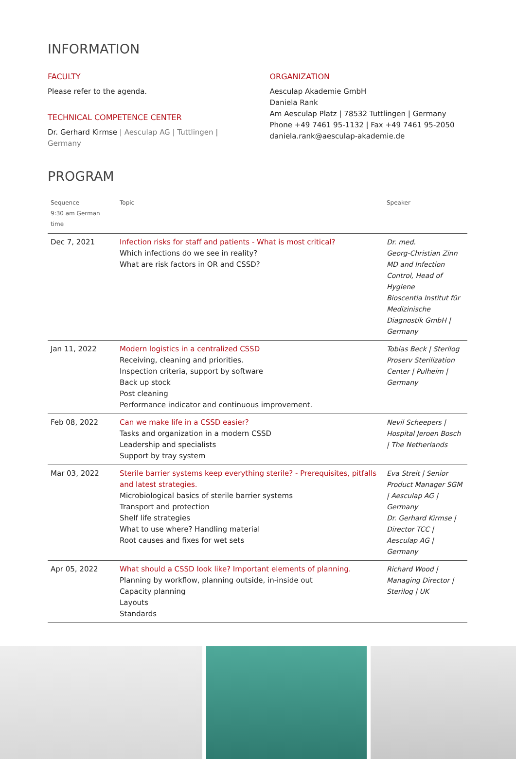INFORMATION
FACULTY
Please refer to the agenda.
TECHNICAL COMPETENCE CENTER
Dr. Gerhard Kirmse | Aesculap AG | Tuttlingen | Germany
ORGANIZATION
Aesculap Akademie GmbH
Daniela Rank
Am Aesculap Platz | 78532 Tuttlingen | Germany
Phone +49 7461 95-1132 | Fax +49 7461 95-2050
daniela.rank@aesculap-akademie.de
PROGRAM
| Sequence 9:30 am German time | Topic | Speaker |
| --- | --- | --- |
| Dec 7, 2021 | Infection risks for staff and patients - What is most critical? Which infections do we see in reality? What are risk factors in OR and CSSD? | Dr. med. Georg-Christian Zinn MD and Infection Control, Head of Hygiene Bioscentia Institut für Medizinische Diagnostik GmbH / Germany |
| Jan 11, 2022 | Modern logistics in a centralized CSSD Receiving, cleaning and priorities. Inspection criteria, support by software Back up stock Post cleaning Performance indicator and continuous improvement. | Tobias Beck / Sterilog Proserv Sterilization Center / Pulheim / Germany |
| Feb 08, 2022 | Can we make life in a CSSD easier? Tasks and organization in a modern CSSD Leadership and specialists Support by tray system | Nevil Scheepers / Hospital Jeroen Bosch / The Netherlands |
| Mar 03, 2022 | Sterile barrier systems keep everything sterile? - Prerequisites, pitfalls and latest strategies. Microbiological basics of sterile barrier systems Transport and protection Shelf life strategies What to use where? Handling material Root causes and fixes for wet sets | Eva Streit / Senior Product Manager SGM / Aesculap AG / Germany Dr. Gerhard Kirmse / Director TCC / Aesculap AG / Germany |
| Apr 05, 2022 | What should a CSSD look like? Important elements of planning. Planning by workflow, planning outside, in-inside out Capacity planning Layouts Standards | Richard Wood / Managing Director / Sterilog / UK |